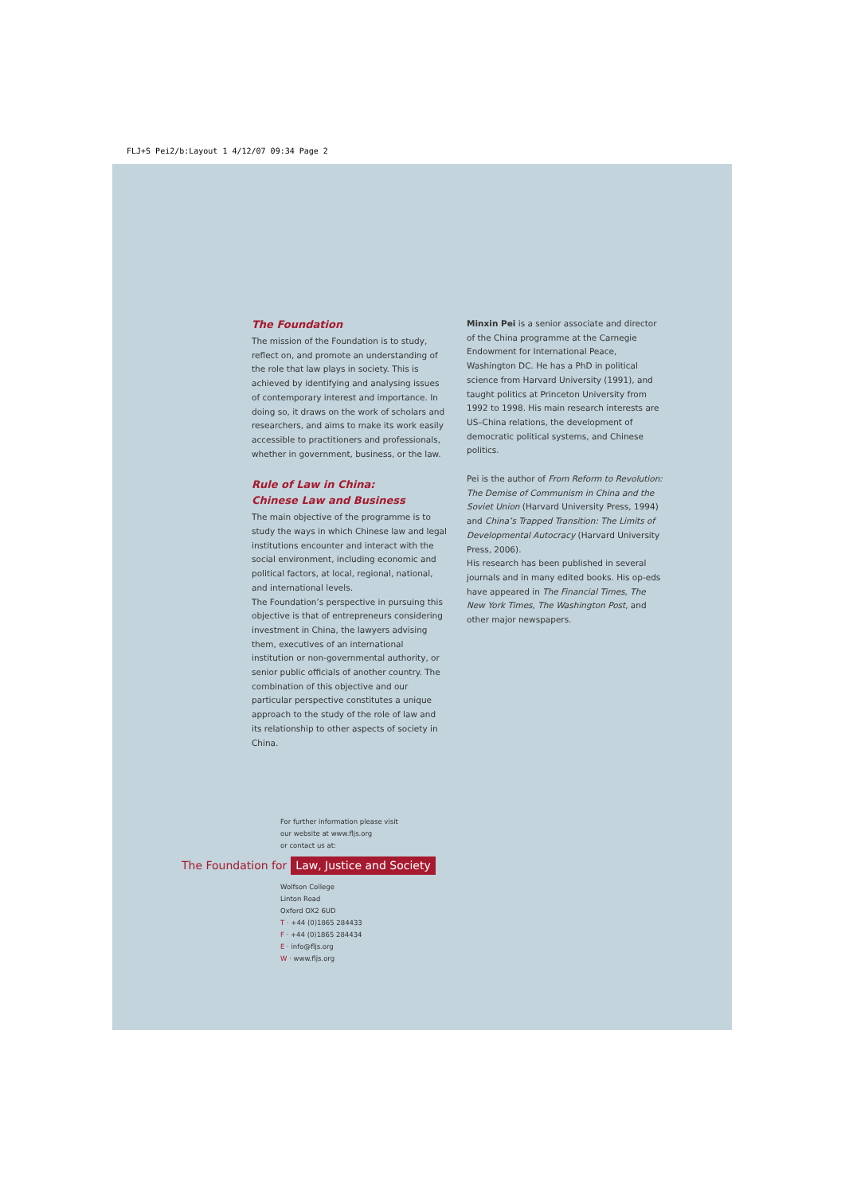FLJ+S Pei2/b:Layout 1 4/12/07 09:34 Page 2
The Foundation
The mission of the Foundation is to study, reflect on, and promote an understanding of the role that law plays in society. This is achieved by identifying and analysing issues of contemporary interest and importance. In doing so, it draws on the work of scholars and researchers, and aims to make its work easily accessible to practitioners and professionals, whether in government, business, or the law.
Rule of Law in China:
Chinese Law and Business
The main objective of the programme is to study the ways in which Chinese law and legal institutions encounter and interact with the social environment, including economic and political factors, at local, regional, national, and international levels.
The Foundation’s perspective in pursuing this objective is that of entrepreneurs considering investment in China, the lawyers advising them, executives of an international institution or non-governmental authority, or senior public officials of another country. The combination of this objective and our particular perspective constitutes a unique approach to the study of the role of law and its relationship to other aspects of society in China.
Minxin Pei is a senior associate and director of the China programme at the Carnegie Endowment for International Peace, Washington DC. He has a PhD in political science from Harvard University (1991), and taught politics at Princeton University from 1992 to 1998. His main research interests are US–China relations, the development of democratic political systems, and Chinese politics.
Pei is the author of From Reform to Revolution: The Demise of Communism in China and the Soviet Union (Harvard University Press, 1994) and China’s Trapped Transition: The Limits of Developmental Autocracy (Harvard University Press, 2006).
His research has been published in several journals and in many edited books. His op-eds have appeared in The Financial Times, The New York Times, The Washington Post, and other major newspapers.
For further information please visit
our website at www.fljs.org
or contact us at:
The Foundation for Law, Justice and Society
Wolfson College
Linton Road
Oxford OX2 6UD
T · +44 (0)1865 284433
F · +44 (0)1865 284434
E · info@fljs.org
W · www.fljs.org